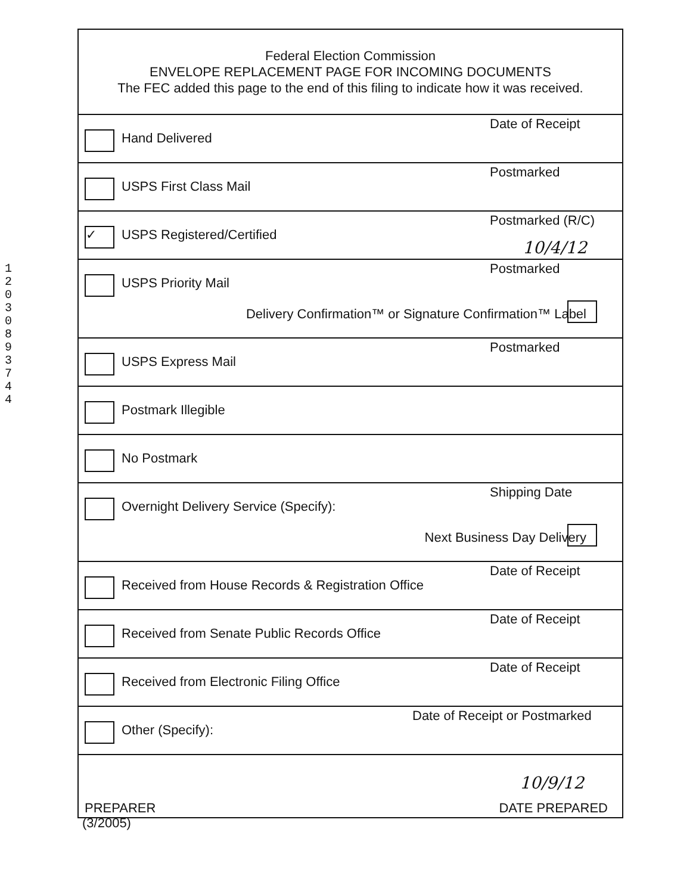120308937 44
Federal Election Commission
ENVELOPE REPLACEMENT PAGE FOR INCOMING DOCUMENTS
The FEC added this page to the end of this filing to indicate how it was received.
Hand Delivered
Date of Receipt
USPS First Class Mail
Postmarked
✓ USPS Registered/Certified
Postmarked (R/C)
10/4/12
USPS Priority Mail
Postmarked
Delivery Confirmation™ or Signature Confirmation™ Label
USPS Express Mail
Postmarked
Postmark Illegible
No Postmark
Overnight Delivery Service (Specify):
Shipping Date
Next Business Day Delivery
Received from House Records & Registration Office
Date of Receipt
Received from Senate Public Records Office
Date of Receipt
Received from Electronic Filing Office
Date of Receipt
Other (Specify):
Date of Receipt or Postmarked
10/9/12
PREPARER DATE PREPARED
(3/2005)